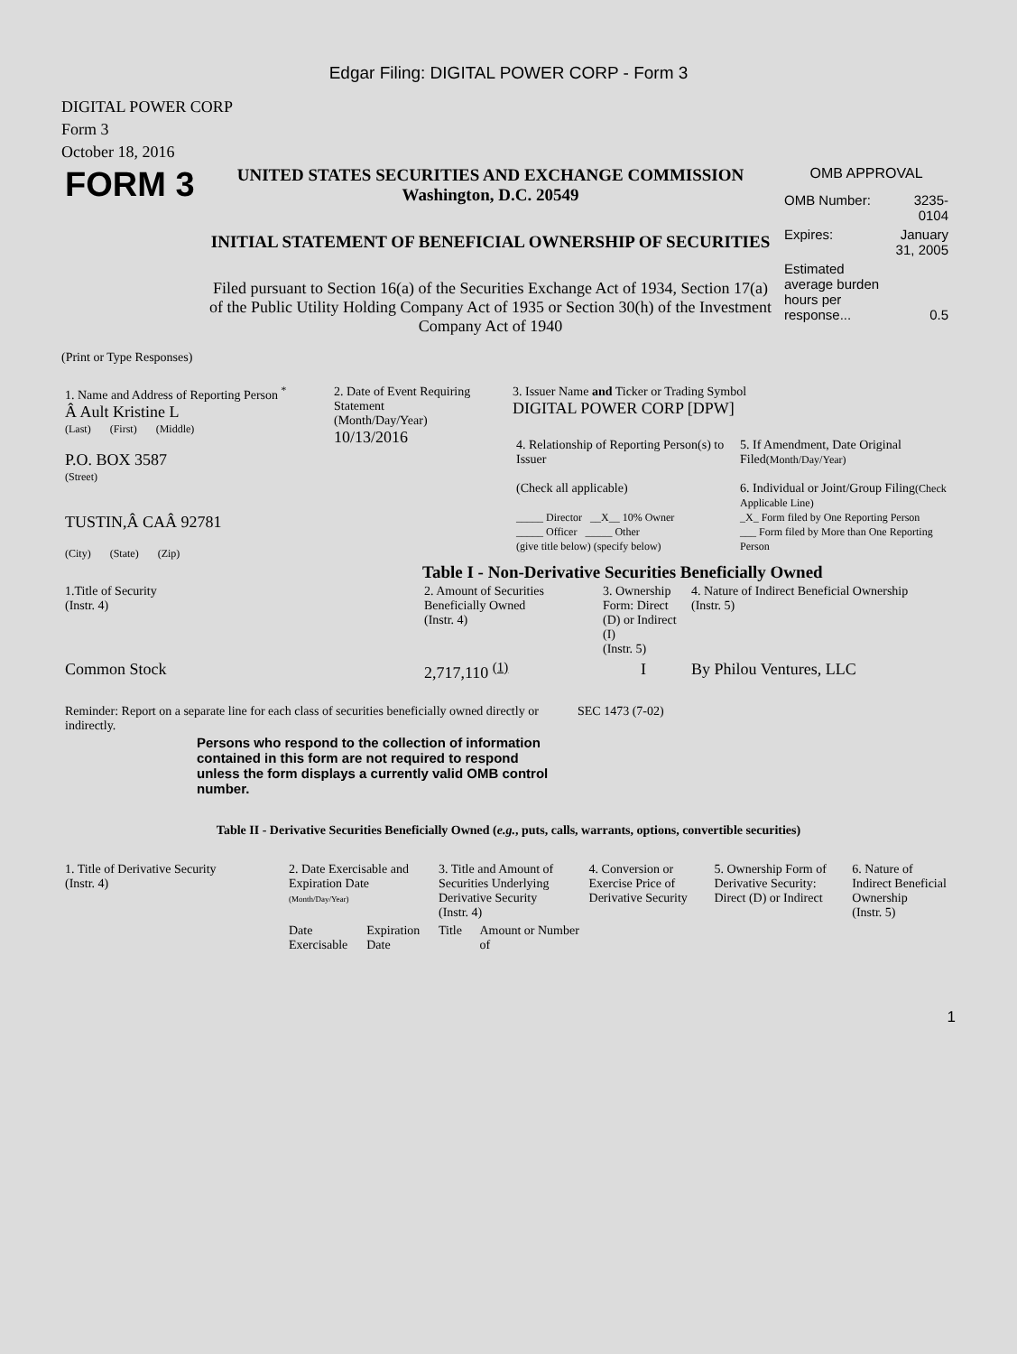Edgar Filing: DIGITAL POWER CORP - Form 3
DIGITAL POWER CORP
Form 3
October 18, 2016
| FORM 3 | UNITED STATES SECURITIES AND EXCHANGE COMMISSION Washington, D.C. 20549 INITIAL STATEMENT OF BENEFICIAL OWNERSHIP OF SECURITIES Filed pursuant to Section 16(a) of the Securities Exchange Act of 1934, Section 17(a) of the Public Utility Holding Company Act of 1935 or Section 30(h) of the Investment Company Act of 1940 | OMB APPROVAL / OMB Number: / 3235-0104 / / Expires: / January 31, 2005 / / Estimated average burden hours per response... / 0.5 / |
(Print or Type Responses)
| 1. Name and Address of Reporting Person <sup>*</sup> Â Ault Kristine L (Last) (First) (Middle) P.O. BOX 3587 (Street) TUSTIN,Â CAÂ 92781 (City) (State) (Zip) | 2. Date of Event Requiring Statement (Month/Day/Year) 10/13/2016 | 3. Issuer Name and Ticker or Trading Symbol DIGITAL POWER CORP [DPW] / 4. Relationship of Reporting Person(s) to Issuer (Check all applicable) _____ Director __X__ 10% Owner _____ Officer _____ Other (give title below) (specify below) / 5. If Amendment, Date Original Filed (Month/Day/Year) 6. Individual or Joint/Group Filing (Check Applicable Line) _X_ Form filed by One Reporting Person ___ Form filed by More than One Reporting Person / |
Table I - Non-Derivative Securities Beneficially Owned
| 1.Title of Security (Instr. 4) | 2. Amount of Securities Beneficially Owned (Instr. 4) | 3. Ownership Form: Direct (D) or Indirect (I) (Instr. 5) | 4. Nature of Indirect Beneficial Ownership (Instr. 5) |
| --- | --- | --- | --- |
| Common Stock | 2,717,110 <sup>(1)</sup> | I | By Philou Ventures, LLC |
| Reminder: Report on a separate line for each class of securities beneficially owned directly or indirectly. | SEC 1473 (7-02) |
Persons who respond to the collection of information contained in this form are not required to respond unless the form displays a currently valid OMB control number.
Table II - Derivative Securities Beneficially Owned (e.g., puts, calls, warrants, options, convertible securities)
| 1. Title of Derivative Security (Instr. 4) | 2. Date Exercisable and Expiration Date (Month/Day/Year) | | 3. Title and Amount of Securities Underlying Derivative Security (Instr. 4) | | 4. Conversion or Exercise Price of Derivative Security | 5. Ownership Form of Derivative Security: Direct (D) or Indirect | 6. Nature of Indirect Beneficial Ownership (Instr. 5) |
| --- | --- | --- | --- | --- | --- | --- | --- |
| | Date Exercisable | Expiration Date | Title | Amount or Number of | | | |
1